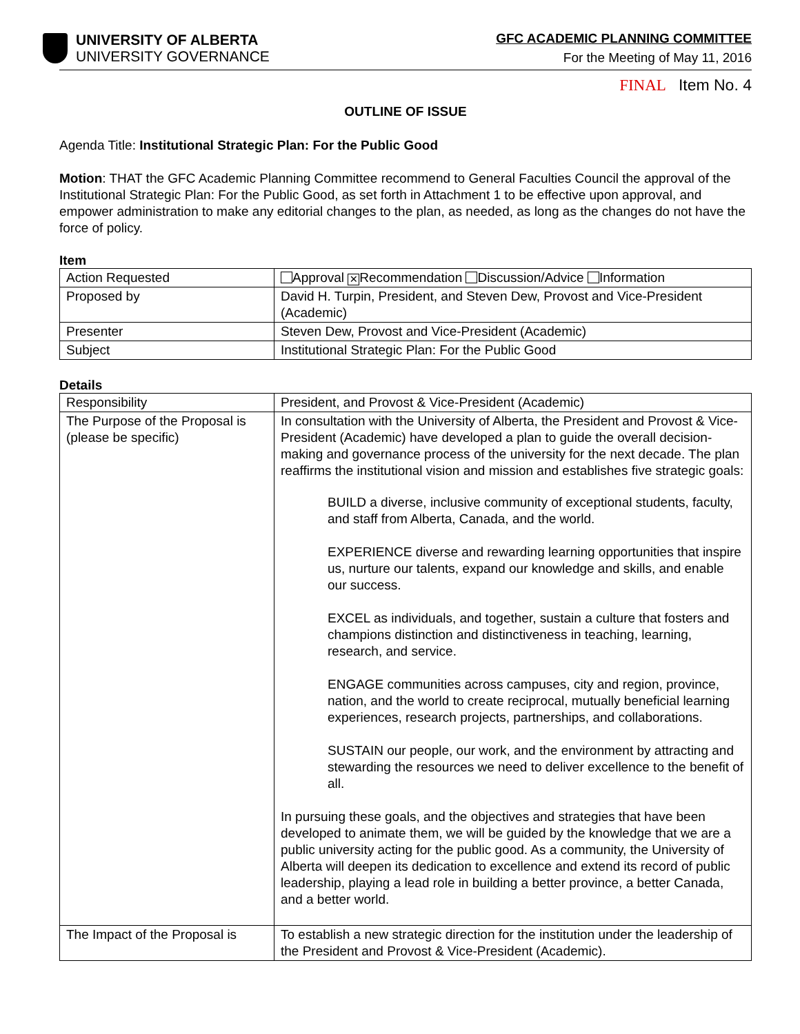UNIVERSITY OF ALBERTA
UNIVERSITY GOVERNANCE
GFC ACADEMIC PLANNING COMMITTEE
For the Meeting of May 11, 2016
FINAL Item No. 4
OUTLINE OF ISSUE
Agenda Title: Institutional Strategic Plan: For the Public Good
Motion: THAT the GFC Academic Planning Committee recommend to General Faculties Council the approval of the Institutional Strategic Plan: For the Public Good, as set forth in Attachment 1 to be effective upon approval, and empower administration to make any editorial changes to the plan, as needed, as long as the changes do not have the force of policy.
Item
| Action Requested | Approval × Recommendation Discussion/Advice Information |
| Proposed by | David H. Turpin, President, and Steven Dew, Provost and Vice-President (Academic) |
| Presenter | Steven Dew, Provost and Vice-President (Academic) |
| Subject | Institutional Strategic Plan: For the Public Good |
Details
| Responsibility | President, and Provost & Vice-President (Academic) |
| The Purpose of the Proposal is (please be specific) | In consultation with the University of Alberta, the President and Provost & Vice-President (Academic) have developed a plan to guide the overall decision-making and governance process of the university for the next decade. The plan reaffirms the institutional vision and mission and establishes five strategic goals: BUILD a diverse, inclusive community of exceptional students, faculty, and staff from Alberta, Canada, and the world. EXPERIENCE diverse and rewarding learning opportunities that inspire us, nurture our talents, expand our knowledge and skills, and enable our success. EXCEL as individuals, and together, sustain a culture that fosters and champions distinction and distinctiveness in teaching, learning, research, and service. ENGAGE communities across campuses, city and region, province, nation, and the world to create reciprocal, mutually beneficial learning experiences, research projects, partnerships, and collaborations. SUSTAIN our people, our work, and the environment by attracting and stewarding the resources we need to deliver excellence to the benefit of all. In pursuing these goals, and the objectives and strategies that have been developed to animate them, we will be guided by the knowledge that we are a public university acting for the public good. As a community, the University of Alberta will deepen its dedication to excellence and extend its record of public leadership, playing a lead role in building a better province, a better Canada, and a better world. |
| The Impact of the Proposal is | To establish a new strategic direction for the institution under the leadership of the President and Provost & Vice-President (Academic). |